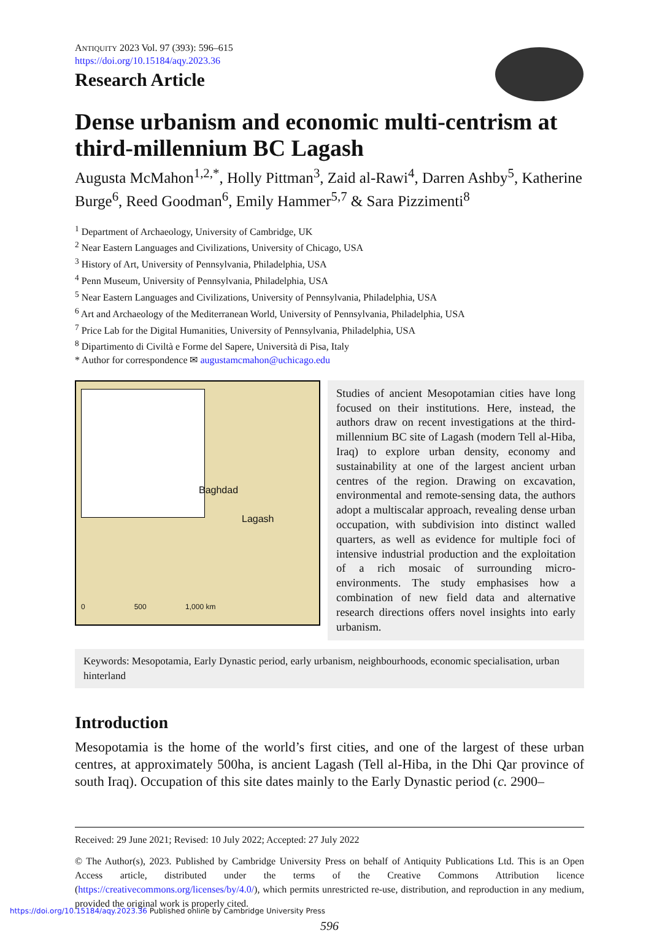ANTIQUITY 2023 Vol. 97 (393): 596–615
https://doi.org/10.15184/aqy.2023.36
Research Article
Dense urbanism and economic multi-centrism at third-millennium BC Lagash
Augusta McMahon<sup>1,2,*</sup>, Holly Pittman<sup>3</sup>, Zaid al-Rawi<sup>4</sup>, Darren Ashby<sup>5</sup>, Katherine Burge<sup>6</sup>, Reed Goodman<sup>6</sup>, Emily Hammer<sup>5,7</sup> & Sara Pizzimenti<sup>8</sup>
<sup>1</sup> Department of Archaeology, University of Cambridge, UK
<sup>2</sup> Near Eastern Languages and Civilizations, University of Chicago, USA
<sup>3</sup> History of Art, University of Pennsylvania, Philadelphia, USA
<sup>4</sup> Penn Museum, University of Pennsylvania, Philadelphia, USA
<sup>5</sup> Near Eastern Languages and Civilizations, University of Pennsylvania, Philadelphia, USA
<sup>6</sup> Art and Archaeology of the Mediterranean World, University of Pennsylvania, Philadelphia, USA
<sup>7</sup> Price Lab for the Digital Humanities, University of Pennsylvania, Philadelphia, USA
<sup>8</sup> Dipartimento di Civiltà e Forme del Sapere, Università di Pisa, Italy
* Author for correspondence ✉ augustamcmahon@uchicago.edu
Baghdad
Lagash
0 500 1,000 km
Studies of ancient Mesopotamian cities have long focused on their institutions. Here, instead, the authors draw on recent investigations at the third-millennium BC site of Lagash (modern Tell al-Hiba, Iraq) to explore urban density, economy and sustainability at one of the largest ancient urban centres of the region. Drawing on excavation, environmental and remote-sensing data, the authors adopt a multiscalar approach, revealing dense urban occupation, with subdivision into distinct walled quarters, as well as evidence for multiple foci of intensive industrial production and the exploitation of a rich mosaic of surrounding micro-environments. The study emphasises how a combination of new field data and alternative research directions offers novel insights into early urbanism.
Keywords: Mesopotamia, Early Dynastic period, early urbanism, neighbourhoods, economic specialisation, urban hinterland
Introduction
Mesopotamia is the home of the world’s first cities, and one of the largest of these urban centres, at approximately 500ha, is ancient Lagash (Tell al-Hiba, in the Dhi Qar province of south Iraq). Occupation of this site dates mainly to the Early Dynastic period (c. 2900–
Received: 29 June 2021; Revised: 10 July 2022; Accepted: 27 July 2022
© The Author(s), 2023. Published by Cambridge University Press on behalf of Antiquity Publications Ltd. This is an Open Access article, distributed under the terms of the Creative Commons Attribution licence (https://creativecommons.org/licenses/by/4.0/), which permits unrestricted re-use, distribution, and reproduction in any medium, provided the original work is properly cited.
596
https://doi.org/10.15184/aqy.2023.36 Published online by Cambridge University Press